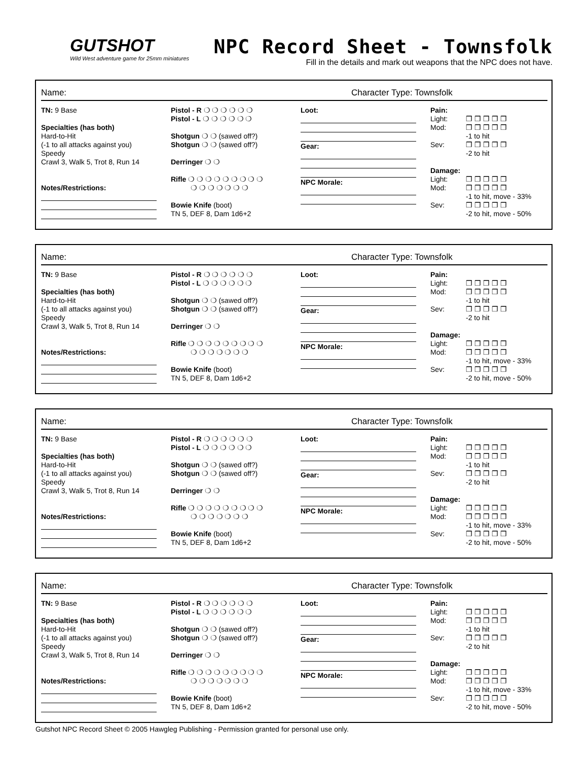GUTSHOT
Wild West adventure game for 25mm miniatures
NPC Record Sheet - Townsfolk
Fill in the details and mark out weapons that the NPC does not have.
Name: Character Type: Townsfolk
TN: 9 Base
Specialties (has both)
Hard-to-Hit
(-1 to all attacks against you)
Speedy
Crawl 3, Walk 5, Trot 8, Run 14
Notes/Restrictions:
Pistol - R ❍ ❍ ❍ ❍ ❍ ❍
Pistol - L ❍ ❍ ❍ ❍ ❍ ❍
Shotgun ❍ ❍ (sawed off?)
Shotgun ❍ ❍ (sawed off?)
Derringer ❍ ❍
Rifle ❍ ❍ ❍ ❍ ❍ ❍ ❍ ❍ ❍
❍ ❍ ❍ ❍ ❍ ❍ ❍
Bowie Knife (boot)
TN 5, DEF 8, Dam 1d6+2
Loot:
Gear:
NPC Morale:
Pain:
Light: ❒ ❒ ❒ ❒ ❒
Mod: ❒ ❒ ❒ ❒ ❒
-1 to hit
Sev: ❒ ❒ ❒ ❒ ❒
-2 to hit
Damage:
Light: ❒ ❒ ❒ ❒ ❒
Mod: ❒ ❒ ❒ ❒ ❒
-1 to hit, move - 33%
Sev: ❒ ❒ ❒ ❒ ❒
-2 to hit, move - 50%
Name: Character Type: Townsfolk
TN: 9 Base
Specialties (has both)
Hard-to-Hit
(-1 to all attacks against you)
Speedy
Crawl 3, Walk 5, Trot 8, Run 14
Notes/Restrictions:
Pistol - R ❍ ❍ ❍ ❍ ❍ ❍
Pistol - L ❍ ❍ ❍ ❍ ❍ ❍
Shotgun ❍ ❍ (sawed off?)
Shotgun ❍ ❍ (sawed off?)
Derringer ❍ ❍
Rifle ❍ ❍ ❍ ❍ ❍ ❍ ❍ ❍ ❍
❍ ❍ ❍ ❍ ❍ ❍ ❍
Bowie Knife (boot)
TN 5, DEF 8, Dam 1d6+2
Loot:
Gear:
NPC Morale:
Pain:
Light: ❒ ❒ ❒ ❒ ❒
Mod: ❒ ❒ ❒ ❒ ❒
-1 to hit
Sev: ❒ ❒ ❒ ❒ ❒
-2 to hit
Damage:
Light: ❒ ❒ ❒ ❒ ❒
Mod: ❒ ❒ ❒ ❒ ❒
-1 to hit, move - 33%
Sev: ❒ ❒ ❒ ❒ ❒
-2 to hit, move - 50%
Name: Character Type: Townsfolk
TN: 9 Base
Specialties (has both)
Hard-to-Hit
(-1 to all attacks against you)
Speedy
Crawl 3, Walk 5, Trot 8, Run 14
Notes/Restrictions:
Pistol - R ❍ ❍ ❍ ❍ ❍ ❍
Pistol - L ❍ ❍ ❍ ❍ ❍ ❍
Shotgun ❍ ❍ (sawed off?)
Shotgun ❍ ❍ (sawed off?)
Derringer ❍ ❍
Rifle ❍ ❍ ❍ ❍ ❍ ❍ ❍ ❍ ❍
❍ ❍ ❍ ❍ ❍ ❍ ❍
Bowie Knife (boot)
TN 5, DEF 8, Dam 1d6+2
Loot:
Gear:
NPC Morale:
Pain:
Light: ❒ ❒ ❒ ❒ ❒
Mod: ❒ ❒ ❒ ❒ ❒
-1 to hit
Sev: ❒ ❒ ❒ ❒ ❒
-2 to hit
Damage:
Light: ❒ ❒ ❒ ❒ ❒
Mod: ❒ ❒ ❒ ❒ ❒
-1 to hit, move - 33%
Sev: ❒ ❒ ❒ ❒ ❒
-2 to hit, move - 50%
Name: Character Type: Townsfolk
TN: 9 Base
Specialties (has both)
Hard-to-Hit
(-1 to all attacks against you)
Speedy
Crawl 3, Walk 5, Trot 8, Run 14
Notes/Restrictions:
Pistol - R ❍ ❍ ❍ ❍ ❍ ❍
Pistol - L ❍ ❍ ❍ ❍ ❍ ❍
Shotgun ❍ ❍ (sawed off?)
Shotgun ❍ ❍ (sawed off?)
Derringer ❍ ❍
Rifle ❍ ❍ ❍ ❍ ❍ ❍ ❍ ❍ ❍
❍ ❍ ❍ ❍ ❍ ❍ ❍
Bowie Knife (boot)
TN 5, DEF 8, Dam 1d6+2
Loot:
Gear:
NPC Morale:
Pain:
Light: ❒ ❒ ❒ ❒ ❒
Mod: ❒ ❒ ❒ ❒ ❒
-1 to hit
Sev: ❒ ❒ ❒ ❒ ❒
-2 to hit
Damage:
Light: ❒ ❒ ❒ ❒ ❒
Mod: ❒ ❒ ❒ ❒ ❒
-1 to hit, move - 33%
Sev: ❒ ❒ ❒ ❒ ❒
-2 to hit, move - 50%
Gutshot NPC Record Sheet © 2005 Hawgleg Publishing - Permission granted for personal use only.